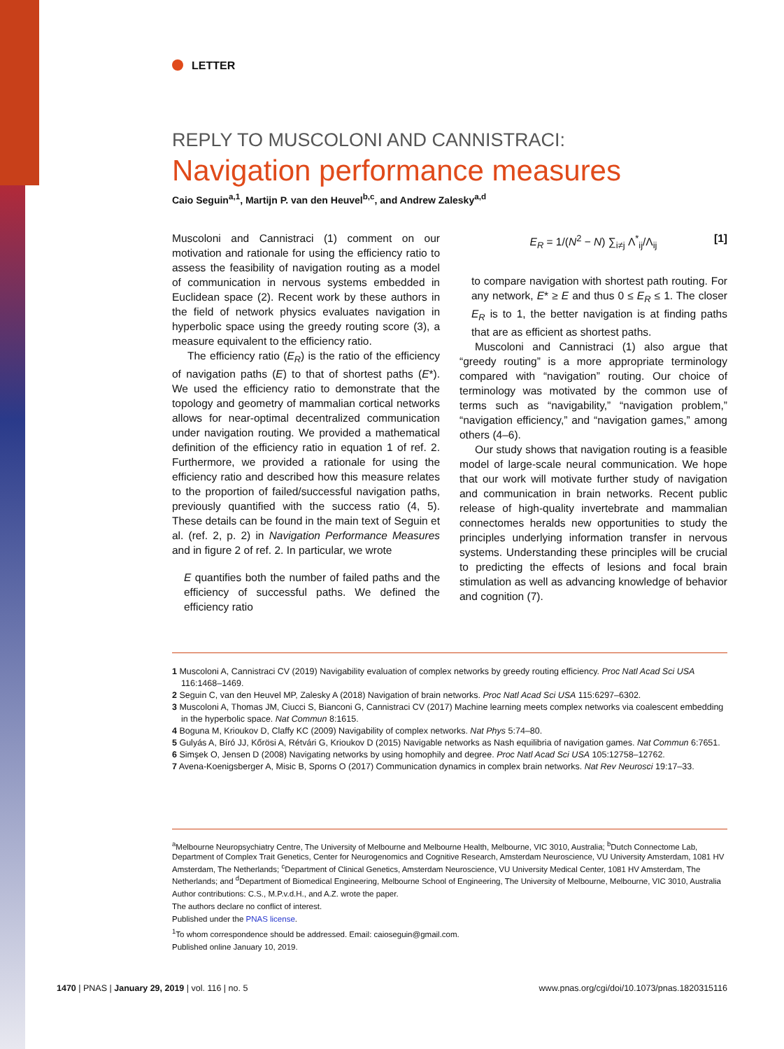LETTER
REPLY TO MUSCOLONI AND CANNISTRACI:
Navigation performance measures
Caio Seguin<sup>a,1</sup>, Martijn P. van den Heuvel<sup>b,c</sup>, and Andrew Zalesky<sup>a,d</sup>
Muscoloni and Cannistraci (1) comment on our motivation and rationale for using the efficiency ratio to assess the feasibility of navigation routing as a model of communication in nervous systems embedded in Euclidean space (2). Recent work by these authors in the field of network physics evaluates navigation in hyperbolic space using the greedy routing score (3), a measure equivalent to the efficiency ratio.
The efficiency ratio (E<sub>R</sub>) is the ratio of the efficiency of navigation paths (E) to that of shortest paths (E*). We used the efficiency ratio to demonstrate that the topology and geometry of mammalian cortical networks allows for near-optimal decentralized communication under navigation routing. We provided a mathematical definition of the efficiency ratio in equation 1 of ref. 2. Furthermore, we provided a rationale for using the efficiency ratio and described how this measure relates to the proportion of failed/successful navigation paths, previously quantified with the success ratio (4, 5). These details can be found in the main text of Seguin et al. (ref. 2, p. 2) in Navigation Performance Measures and in figure 2 of ref. 2. In particular, we wrote
E quantifies both the number of failed paths and the efficiency of successful paths. We defined the efficiency ratio
E<sub>R</sub> = 1/(N<sup>2</sup> − N) ∑<sub>i≠j</sub> Λ<sup>*</sup><sub>ij</sub>/Λ<sub>ij</sub> [1]
to compare navigation with shortest path routing. For any network, E* ≥ E and thus 0 ≤ E<sub>R</sub> ≤ 1. The closer E<sub>R</sub> is to 1, the better navigation is at finding paths that are as efficient as shortest paths.
Muscoloni and Cannistraci (1) also argue that “greedy routing” is a more appropriate terminology compared with “navigation” routing. Our choice of terminology was motivated by the common use of terms such as “navigability,” “navigation problem,” “navigation efficiency,” and “navigation games,” among others (4–6).
Our study shows that navigation routing is a feasible model of large-scale neural communication. We hope that our work will motivate further study of navigation and communication in brain networks. Recent public release of high-quality invertebrate and mammalian connectomes heralds new opportunities to study the principles underlying information transfer in nervous systems. Understanding these principles will be crucial to predicting the effects of lesions and focal brain stimulation as well as advancing knowledge of behavior and cognition (7).
1 Muscoloni A, Cannistraci CV (2019) Navigability evaluation of complex networks by greedy routing efficiency. Proc Natl Acad Sci USA 116:1468–1469.
2 Seguin C, van den Heuvel MP, Zalesky A (2018) Navigation of brain networks. Proc Natl Acad Sci USA 115:6297–6302.
3 Muscoloni A, Thomas JM, Ciucci S, Bianconi G, Cannistraci CV (2017) Machine learning meets complex networks via coalescent embedding in the hyperbolic space. Nat Commun 8:1615.
4 Boguna M, Krioukov D, Claffy KC (2009) Navigability of complex networks. Nat Phys 5:74–80.
5 Gulyás A, Bíró JJ, Kőrösi A, Rétvári G, Krioukov D (2015) Navigable networks as Nash equilibria of navigation games. Nat Commun 6:7651.
6 Simşek O, Jensen D (2008) Navigating networks by using homophily and degree. Proc Natl Acad Sci USA 105:12758–12762.
7 Avena-Koenigsberger A, Misic B, Sporns O (2017) Communication dynamics in complex brain networks. Nat Rev Neurosci 19:17–33.
<sup>a</sup> Melbourne Neuropsychiatry Centre, The University of Melbourne and Melbourne Health, Melbourne, VIC 3010, Australia; <sup>b</sup>Dutch Connectome Lab, Department of Complex Trait Genetics, Center for Neurogenomics and Cognitive Research, Amsterdam Neuroscience, VU University Amsterdam, 1081 HV Amsterdam, The Netherlands; <sup>c</sup>Department of Clinical Genetics, Amsterdam Neuroscience, VU University Medical Center, 1081 HV Amsterdam, The Netherlands; and <sup>d</sup>Department of Biomedical Engineering, Melbourne School of Engineering, The University of Melbourne, Melbourne, VIC 3010, Australia
Author contributions: C.S., M.P.v.d.H., and A.Z. wrote the paper.
The authors declare no conflict of interest.
Published under the PNAS license.
<sup>1</sup> To whom correspondence should be addressed. Email: caioseguin@gmail.com.
Published online January 10, 2019.
1470 | PNAS | January 29, 2019 | vol. 116 | no. 5
www.pnas.org/cgi/doi/10.1073/pnas.1820315116